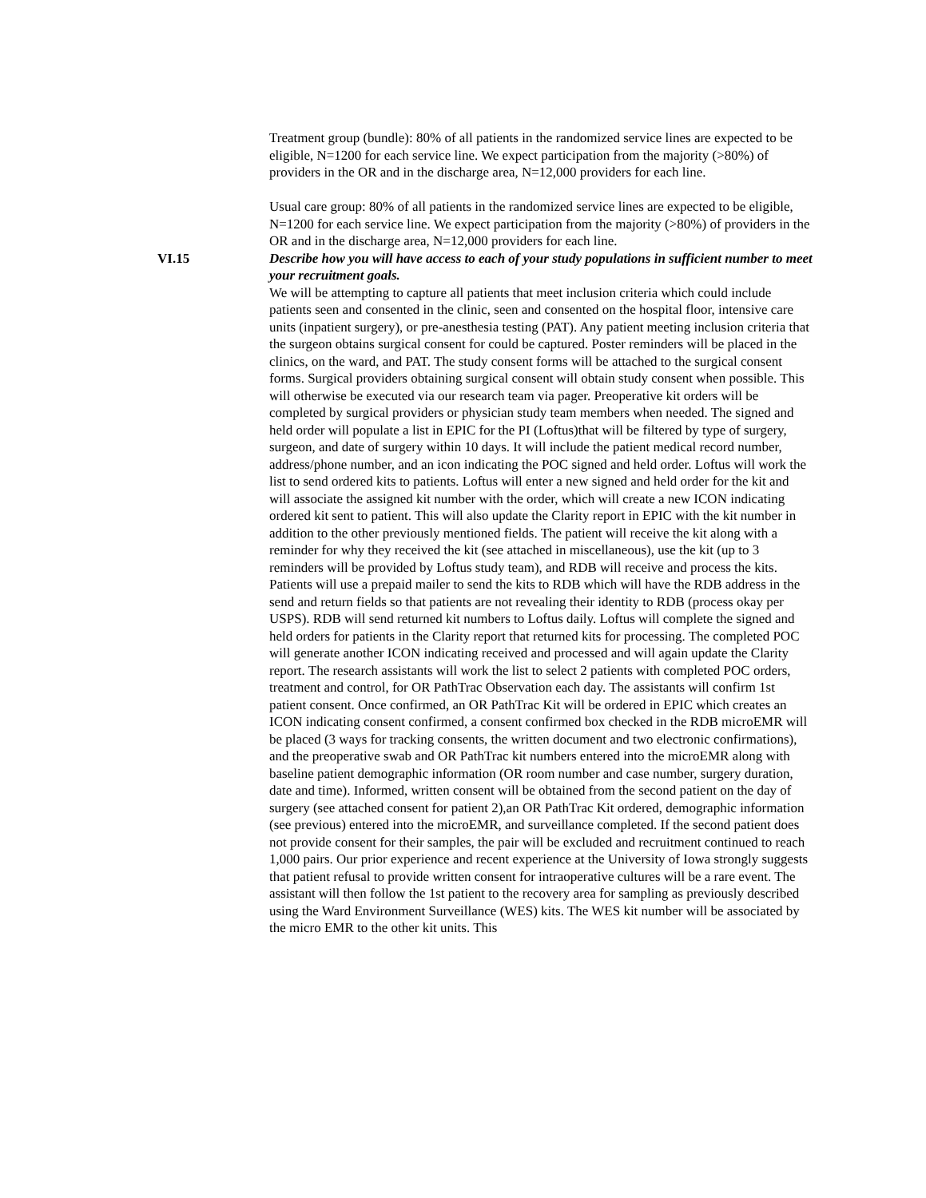Treatment group (bundle): 80% of all patients in the randomized service lines are expected to be eligible, N=1200 for each service line. We expect participation from the majority (>80%) of providers in the OR and in the discharge area, N=12,000 providers for each line.
Usual care group: 80% of all patients in the randomized service lines are expected to be eligible, N=1200 for each service line. We expect participation from the majority (>80%) of providers in the OR and in the discharge area, N=12,000 providers for each line.
VI.15 Describe how you will have access to each of your study populations in sufficient number to meet your recruitment goals.
We will be attempting to capture all patients that meet inclusion criteria which could include patients seen and consented in the clinic, seen and consented on the hospital floor, intensive care units (inpatient surgery), or pre-anesthesia testing (PAT). Any patient meeting inclusion criteria that the surgeon obtains surgical consent for could be captured. Poster reminders will be placed in the clinics, on the ward, and PAT. The study consent forms will be attached to the surgical consent forms. Surgical providers obtaining surgical consent will obtain study consent when possible. This will otherwise be executed via our research team via pager. Preoperative kit orders will be completed by surgical providers or physician study team members when needed. The signed and held order will populate a list in EPIC for the PI (Loftus)that will be filtered by type of surgery, surgeon, and date of surgery within 10 days. It will include the patient medical record number, address/phone number, and an icon indicating the POC signed and held order. Loftus will work the list to send ordered kits to patients. Loftus will enter a new signed and held order for the kit and will associate the assigned kit number with the order, which will create a new ICON indicating ordered kit sent to patient. This will also update the Clarity report in EPIC with the kit number in addition to the other previously mentioned fields. The patient will receive the kit along with a reminder for why they received the kit (see attached in miscellaneous), use the kit (up to 3 reminders will be provided by Loftus study team), and RDB will receive and process the kits. Patients will use a prepaid mailer to send the kits to RDB which will have the RDB address in the send and return fields so that patients are not revealing their identity to RDB (process okay per USPS). RDB will send returned kit numbers to Loftus daily. Loftus will complete the signed and held orders for patients in the Clarity report that returned kits for processing. The completed POC will generate another ICON indicating received and processed and will again update the Clarity report. The research assistants will work the list to select 2 patients with completed POC orders, treatment and control, for OR PathTrac Observation each day. The assistants will confirm 1st patient consent. Once confirmed, an OR PathTrac Kit will be ordered in EPIC which creates an ICON indicating consent confirmed, a consent confirmed box checked in the RDB microEMR will be placed (3 ways for tracking consents, the written document and two electronic confirmations), and the preoperative swab and OR PathTrac kit numbers entered into the microEMR along with baseline patient demographic information (OR room number and case number, surgery duration, date and time). Informed, written consent will be obtained from the second patient on the day of surgery (see attached consent for patient 2),an OR PathTrac Kit ordered, demographic information (see previous) entered into the microEMR, and surveillance completed. If the second patient does not provide consent for their samples, the pair will be excluded and recruitment continued to reach 1,000 pairs. Our prior experience and recent experience at the University of Iowa strongly suggests that patient refusal to provide written consent for intraoperative cultures will be a rare event. The assistant will then follow the 1st patient to the recovery area for sampling as previously described using the Ward Environment Surveillance (WES) kits. The WES kit number will be associated by the micro EMR to the other kit units. This